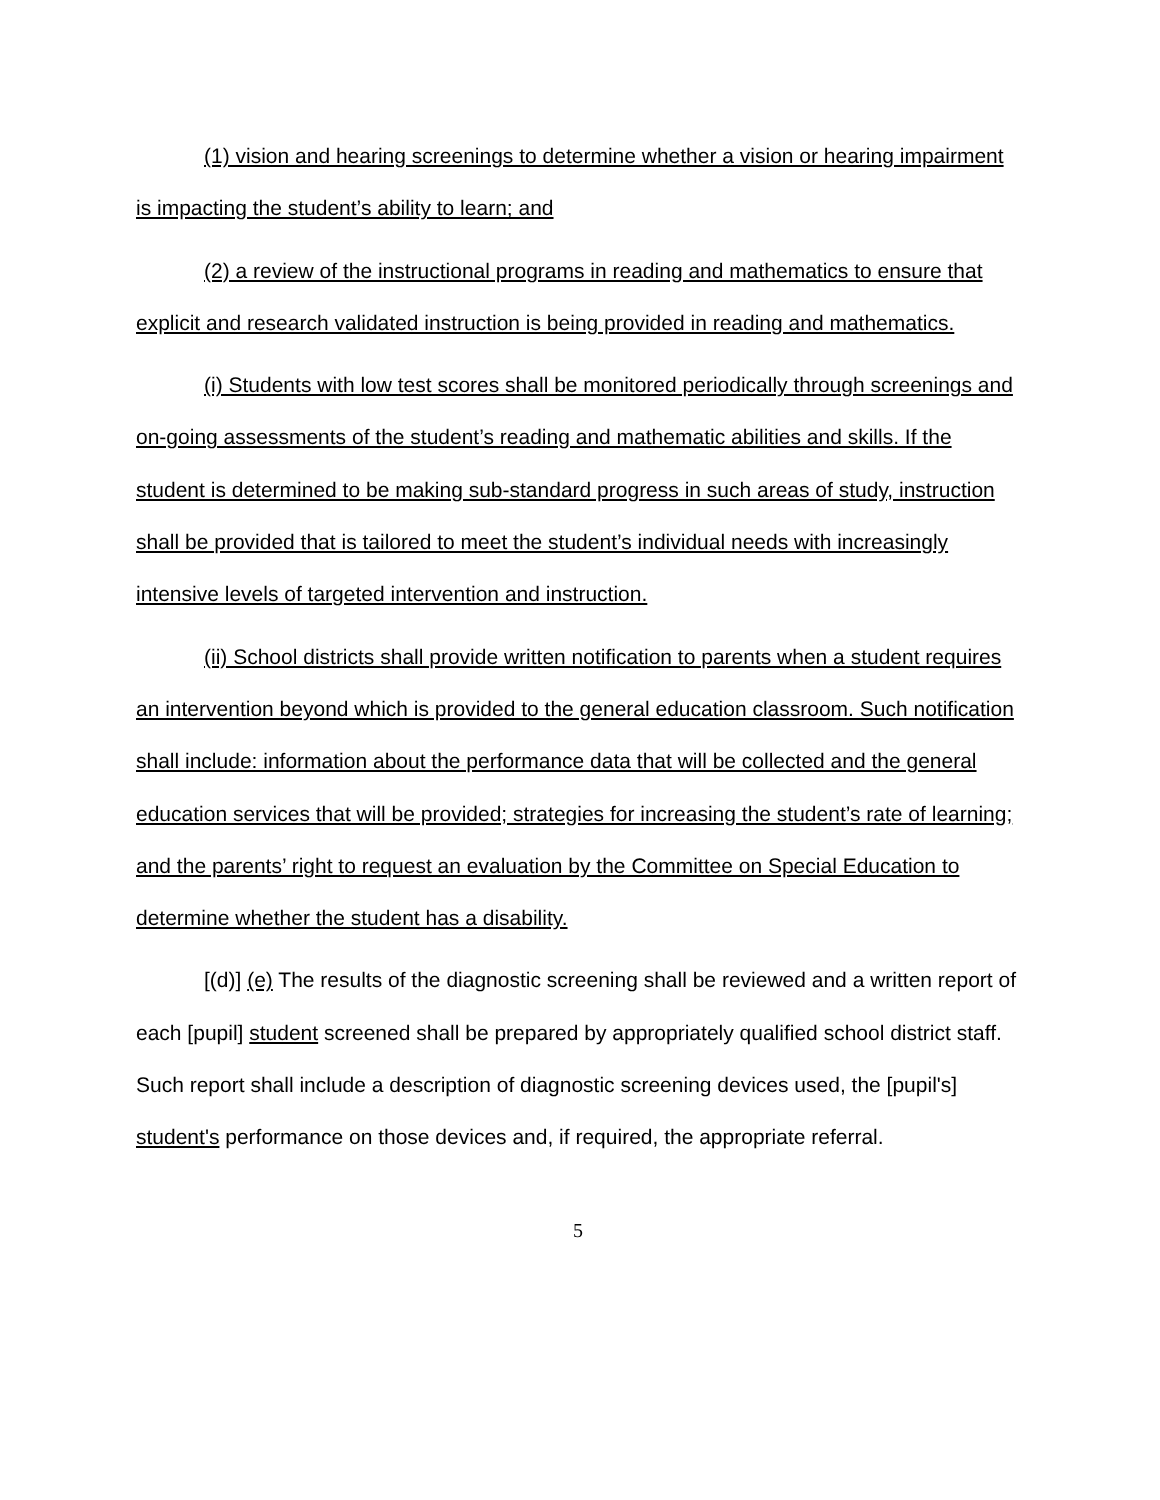(1) vision and hearing screenings to determine whether a vision or hearing impairment is impacting the student’s ability to learn; and
(2) a review of the instructional programs in reading and mathematics to ensure that explicit and research validated instruction is being provided in reading and mathematics.
(i) Students with low test scores shall be monitored periodically through screenings and on-going assessments of the student’s reading and mathematic abilities and skills. If the student is determined to be making sub-standard progress in such areas of study, instruction shall be provided that is tailored to meet the student’s individual needs with increasingly intensive levels of targeted intervention and instruction.
(ii) School districts shall provide written notification to parents when a student requires an intervention beyond which is provided to the general education classroom. Such notification shall include: information about the performance data that will be collected and the general education services that will be provided; strategies for increasing the student’s rate of learning; and the parents’ right to request an evaluation by the Committee on Special Education to determine whether the student has a disability.
[(d)] (e) The results of the diagnostic screening shall be reviewed and a written report of each [pupil] student screened shall be prepared by appropriately qualified school district staff. Such report shall include a description of diagnostic screening devices used, the [pupil's] student's performance on those devices and, if required, the appropriate referral.
5